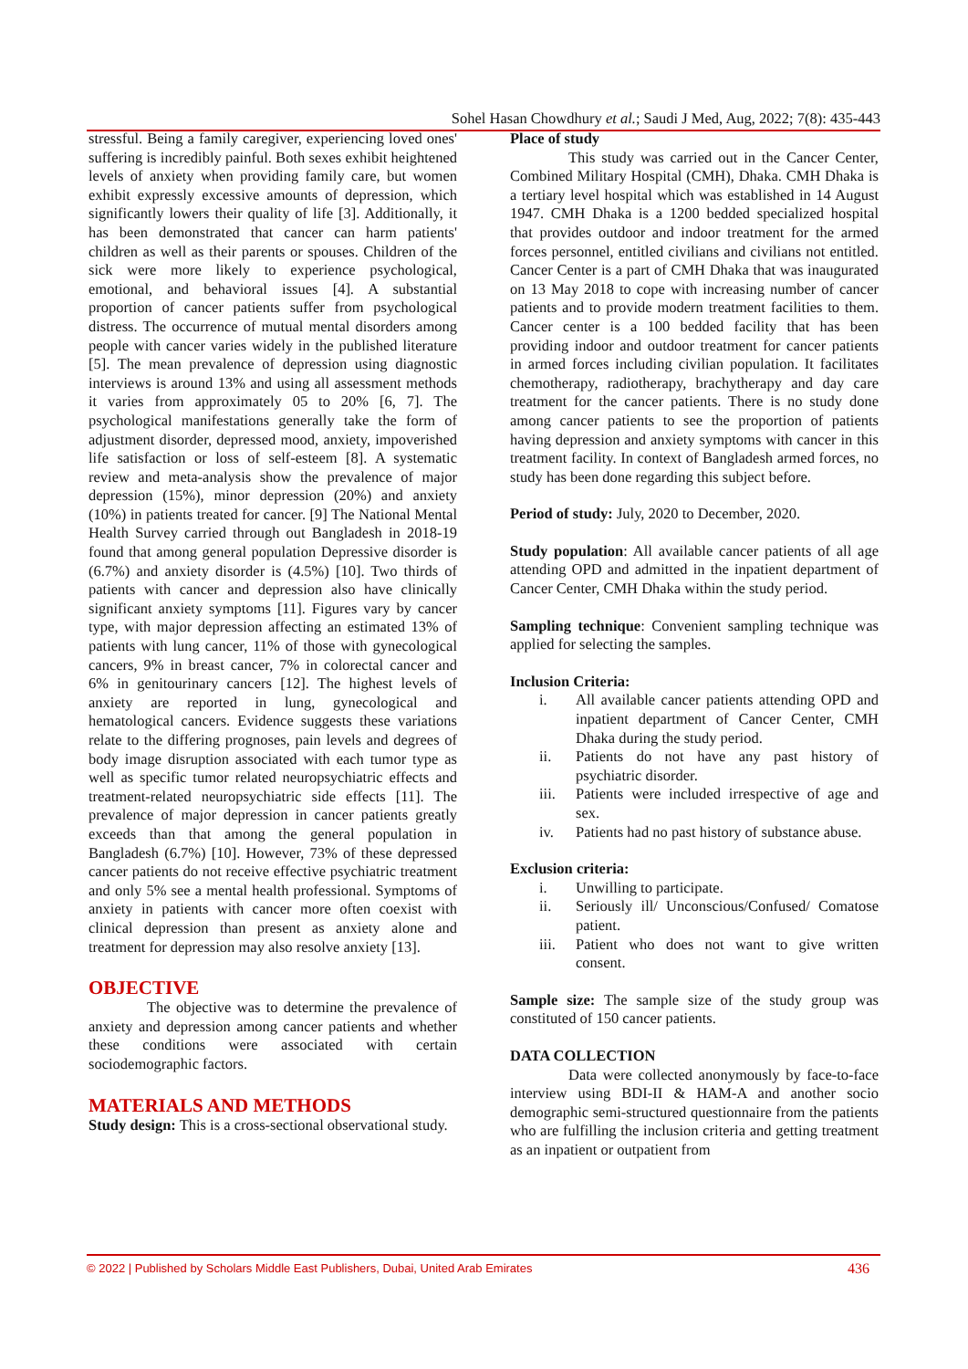Sohel Hasan Chowdhury et al.; Saudi J Med, Aug, 2022; 7(8): 435-443
stressful. Being a family caregiver, experiencing loved ones' suffering is incredibly painful. Both sexes exhibit heightened levels of anxiety when providing family care, but women exhibit expressly excessive amounts of depression, which significantly lowers their quality of life [3]. Additionally, it has been demonstrated that cancer can harm patients' children as well as their parents or spouses. Children of the sick were more likely to experience psychological, emotional, and behavioral issues [4]. A substantial proportion of cancer patients suffer from psychological distress. The occurrence of mutual mental disorders among people with cancer varies widely in the published literature [5]. The mean prevalence of depression using diagnostic interviews is around 13% and using all assessment methods it varies from approximately 05 to 20% [6, 7]. The psychological manifestations generally take the form of adjustment disorder, depressed mood, anxiety, impoverished life satisfaction or loss of self-esteem [8]. A systematic review and meta-analysis show the prevalence of major depression (15%), minor depression (20%) and anxiety (10%) in patients treated for cancer. [9] The National Mental Health Survey carried through out Bangladesh in 2018-19 found that among general population Depressive disorder is (6.7%) and anxiety disorder is (4.5%) [10]. Two thirds of patients with cancer and depression also have clinically significant anxiety symptoms [11]. Figures vary by cancer type, with major depression affecting an estimated 13% of patients with lung cancer, 11% of those with gynecological cancers, 9% in breast cancer, 7% in colorectal cancer and 6% in genitourinary cancers [12]. The highest levels of anxiety are reported in lung, gynecological and hematological cancers. Evidence suggests these variations relate to the differing prognoses, pain levels and degrees of body image disruption associated with each tumor type as well as specific tumor related neuropsychiatric effects and treatment-related neuropsychiatric side effects [11]. The prevalence of major depression in cancer patients greatly exceeds than that among the general population in Bangladesh (6.7%) [10]. However, 73% of these depressed cancer patients do not receive effective psychiatric treatment and only 5% see a mental health professional. Symptoms of anxiety in patients with cancer more often coexist with clinical depression than present as anxiety alone and treatment for depression may also resolve anxiety [13].
OBJECTIVE
The objective was to determine the prevalence of anxiety and depression among cancer patients and whether these conditions were associated with certain sociodemographic factors.
MATERIALS AND METHODS
Study design: This is a cross-sectional observational study.
Place of study
This study was carried out in the Cancer Center, Combined Military Hospital (CMH), Dhaka. CMH Dhaka is a tertiary level hospital which was established in 14 August 1947. CMH Dhaka is a 1200 bedded specialized hospital that provides outdoor and indoor treatment for the armed forces personnel, entitled civilians and civilians not entitled. Cancer Center is a part of CMH Dhaka that was inaugurated on 13 May 2018 to cope with increasing number of cancer patients and to provide modern treatment facilities to them. Cancer center is a 100 bedded facility that has been providing indoor and outdoor treatment for cancer patients in armed forces including civilian population. It facilitates chemotherapy, radiotherapy, brachytherapy and day care treatment for the cancer patients. There is no study done among cancer patients to see the proportion of patients having depression and anxiety symptoms with cancer in this treatment facility. In context of Bangladesh armed forces, no study has been done regarding this subject before.
Period of study: July, 2020 to December, 2020.
Study population: All available cancer patients of all age attending OPD and admitted in the inpatient department of Cancer Center, CMH Dhaka within the study period.
Sampling technique: Convenient sampling technique was applied for selecting the samples.
Inclusion Criteria:
i. All available cancer patients attending OPD and inpatient department of Cancer Center, CMH Dhaka during the study period.
ii. Patients do not have any past history of psychiatric disorder.
iii. Patients were included irrespective of age and sex.
iv. Patients had no past history of substance abuse.
Exclusion criteria:
i. Unwilling to participate.
ii. Seriously ill/ Unconscious/Confused/ Comatose patient.
iii. Patient who does not want to give written consent.
Sample size: The sample size of the study group was constituted of 150 cancer patients.
DATA COLLECTION
Data were collected anonymously by face-to-face interview using BDI-II & HAM-A and another socio demographic semi-structured questionnaire from the patients who are fulfilling the inclusion criteria and getting treatment as an inpatient or outpatient from
© 2022 | Published by Scholars Middle East Publishers, Dubai, United Arab Emirates 436